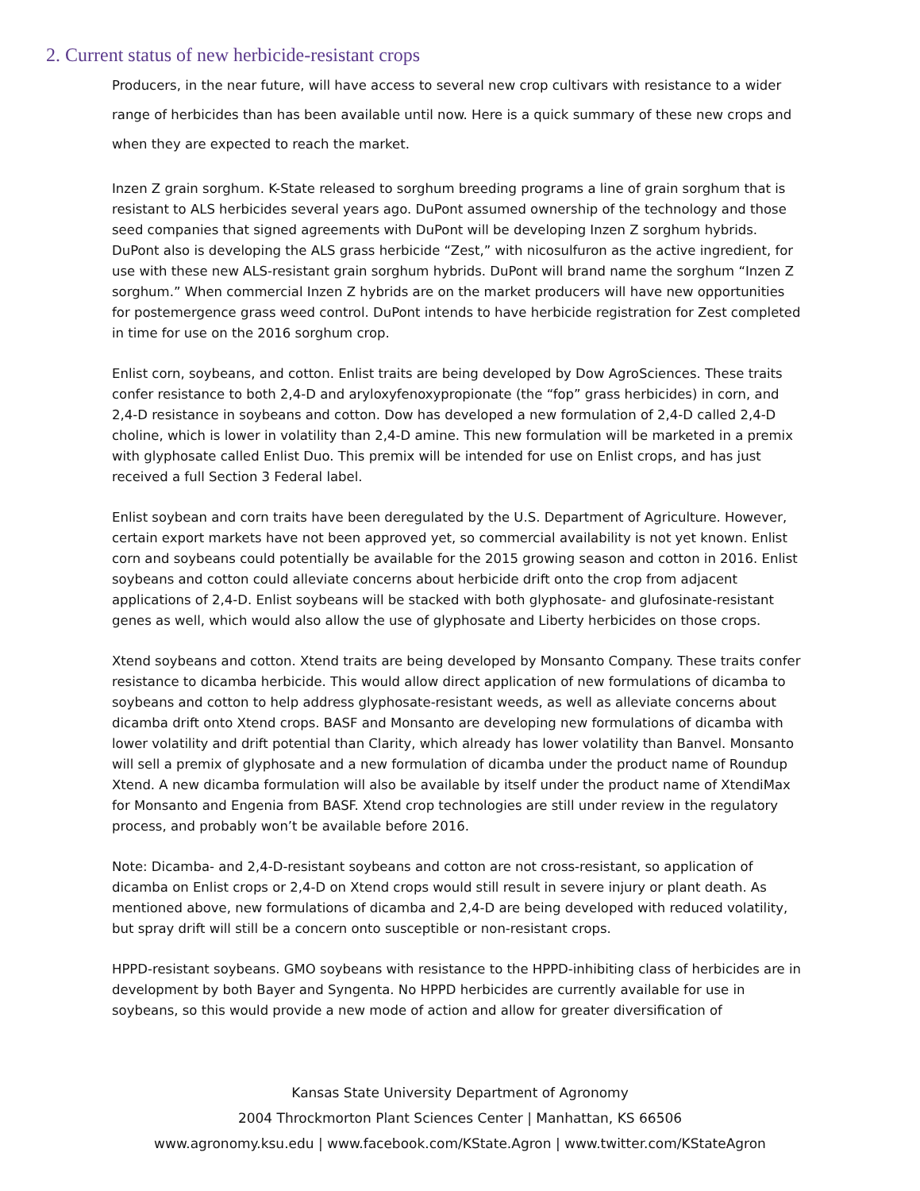2. Current status of new herbicide-resistant crops
Producers, in the near future, will have access to several new crop cultivars with resistance to a wider range of herbicides than has been available until now. Here is a quick summary of these new crops and when they are expected to reach the market.
Inzen Z grain sorghum. K-State released to sorghum breeding programs a line of grain sorghum that is resistant to ALS herbicides several years ago. DuPont assumed ownership of the technology and those seed companies that signed agreements with DuPont will be developing Inzen Z sorghum hybrids. DuPont also is developing the ALS grass herbicide “Zest,” with nicosulfuron as the active ingredient, for use with these new ALS-resistant grain sorghum hybrids. DuPont will brand name the sorghum “Inzen Z sorghum.” When commercial Inzen Z hybrids are on the market producers will have new opportunities for postemergence grass weed control. DuPont intends to have herbicide registration for Zest completed in time for use on the 2016 sorghum crop.
Enlist corn, soybeans, and cotton. Enlist traits are being developed by Dow AgroSciences. These traits confer resistance to both 2,4-D and aryloxyfenoxypropionate (the “fop” grass herbicides) in corn, and 2,4-D resistance in soybeans and cotton. Dow has developed a new formulation of 2,4-D called 2,4-D choline, which is lower in volatility than 2,4-D amine. This new formulation will be marketed in a premix with glyphosate called Enlist Duo. This premix will be intended for use on Enlist crops, and has just received a full Section 3 Federal label.
Enlist soybean and corn traits have been deregulated by the U.S. Department of Agriculture. However, certain export markets have not been approved yet, so commercial availability is not yet known. Enlist corn and soybeans could potentially be available for the 2015 growing season and cotton in 2016. Enlist soybeans and cotton could alleviate concerns about herbicide drift onto the crop from adjacent applications of 2,4-D. Enlist soybeans will be stacked with both glyphosate- and glufosinate-resistant genes as well, which would also allow the use of glyphosate and Liberty herbicides on those crops.
Xtend soybeans and cotton. Xtend traits are being developed by Monsanto Company. These traits confer resistance to dicamba herbicide. This would allow direct application of new formulations of dicamba to soybeans and cotton to help address glyphosate-resistant weeds, as well as alleviate concerns about dicamba drift onto Xtend crops. BASF and Monsanto are developing new formulations of dicamba with lower volatility and drift potential than Clarity, which already has lower volatility than Banvel. Monsanto will sell a premix of glyphosate and a new formulation of dicamba under the product name of Roundup Xtend. A new dicamba formulation will also be available by itself under the product name of XtendiMax for Monsanto and Engenia from BASF. Xtend crop technologies are still under review in the regulatory process, and probably won’t be available before 2016.
Note: Dicamba- and 2,4-D-resistant soybeans and cotton are not cross-resistant, so application of dicamba on Enlist crops or 2,4-D on Xtend crops would still result in severe injury or plant death. As mentioned above, new formulations of dicamba and 2,4-D are being developed with reduced volatility, but spray drift will still be a concern onto susceptible or non-resistant crops.
HPPD-resistant soybeans. GMO soybeans with resistance to the HPPD-inhibiting class of herbicides are in development by both Bayer and Syngenta. No HPPD herbicides are currently available for use in soybeans, so this would provide a new mode of action and allow for greater diversification of
Kansas State University Department of Agronomy
2004 Throckmorton Plant Sciences Center | Manhattan, KS 66506
www.agronomy.ksu.edu | www.facebook.com/KState.Agron | www.twitter.com/KStateAgron